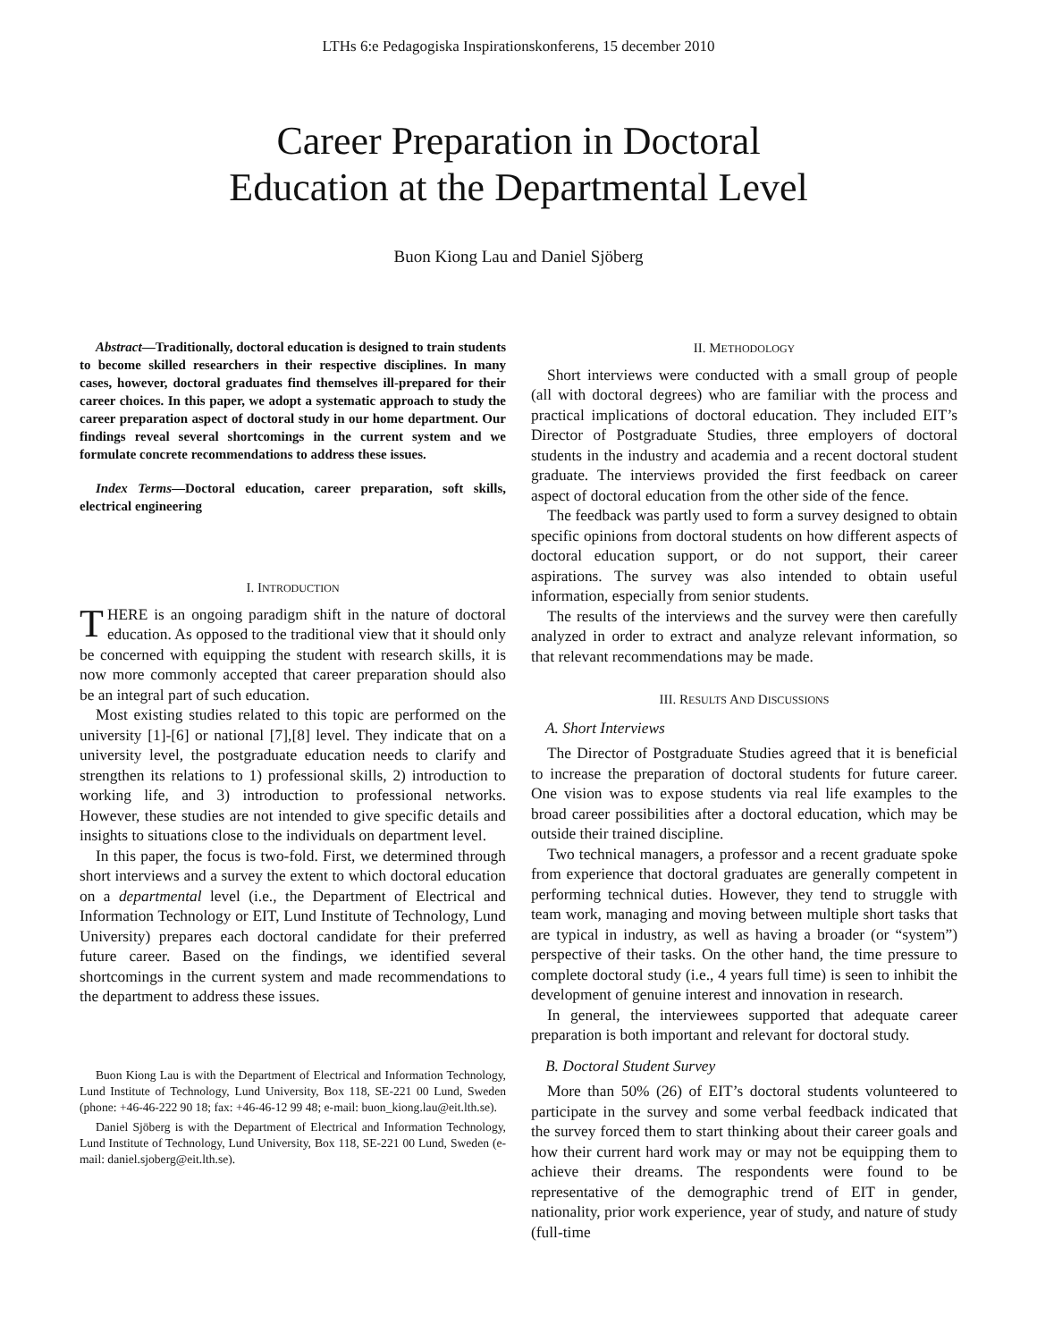LTHs 6:e Pedagogiska Inspirationskonferens, 15 december 2010
Career Preparation in Doctoral
Education at the Departmental Level
Buon Kiong Lau and Daniel Sjöberg
Abstract—Traditionally, doctoral education is designed to train students to become skilled researchers in their respective disciplines. In many cases, however, doctoral graduates find themselves ill-prepared for their career choices. In this paper, we adopt a systematic approach to study the career preparation aspect of doctoral study in our home department. Our findings reveal several shortcomings in the current system and we formulate concrete recommendations to address these issues.
Index Terms—Doctoral education, career preparation, soft skills, electrical engineering
I. INTRODUCTION
THERE is an ongoing paradigm shift in the nature of doctoral education. As opposed to the traditional view that it should only be concerned with equipping the student with research skills, it is now more commonly accepted that career preparation should also be an integral part of such education.
Most existing studies related to this topic are performed on the university [1]-[6] or national [7],[8] level. They indicate that on a university level, the postgraduate education needs to clarify and strengthen its relations to 1) professional skills, 2) introduction to working life, and 3) introduction to professional networks. However, these studies are not intended to give specific details and insights to situations close to the individuals on department level.
In this paper, the focus is two-fold. First, we determined through short interviews and a survey the extent to which doctoral education on a departmental level (i.e., the Department of Electrical and Information Technology or EIT, Lund Institute of Technology, Lund University) prepares each doctoral candidate for their preferred future career. Based on the findings, we identified several shortcomings in the current system and made recommendations to the department to address these issues.
Buon Kiong Lau is with the Department of Electrical and Information Technology, Lund Institute of Technology, Lund University, Box 118, SE-221 00 Lund, Sweden (phone: +46-46-222 90 18; fax: +46-46-12 99 48; e-mail: buon_kiong.lau@eit.lth.se).
Daniel Sjöberg is with the Department of Electrical and Information Technology, Lund Institute of Technology, Lund University, Box 118, SE-221 00 Lund, Sweden (e-mail: daniel.sjoberg@eit.lth.se).
II. METHODOLOGY
Short interviews were conducted with a small group of people (all with doctoral degrees) who are familiar with the process and practical implications of doctoral education. They included EIT’s Director of Postgraduate Studies, three employers of doctoral students in the industry and academia and a recent doctoral student graduate. The interviews provided the first feedback on career aspect of doctoral education from the other side of the fence.
The feedback was partly used to form a survey designed to obtain specific opinions from doctoral students on how different aspects of doctoral education support, or do not support, their career aspirations. The survey was also intended to obtain useful information, especially from senior students.
The results of the interviews and the survey were then carefully analyzed in order to extract and analyze relevant information, so that relevant recommendations may be made.
III. RESULTS AND DISCUSSIONS
A. Short Interviews
The Director of Postgraduate Studies agreed that it is beneficial to increase the preparation of doctoral students for future career. One vision was to expose students via real life examples to the broad career possibilities after a doctoral education, which may be outside their trained discipline.
Two technical managers, a professor and a recent graduate spoke from experience that doctoral graduates are generally competent in performing technical duties. However, they tend to struggle with team work, managing and moving between multiple short tasks that are typical in industry, as well as having a broader (or “system”) perspective of their tasks. On the other hand, the time pressure to complete doctoral study (i.e., 4 years full time) is seen to inhibit the development of genuine interest and innovation in research.
In general, the interviewees supported that adequate career preparation is both important and relevant for doctoral study.
B. Doctoral Student Survey
More than 50% (26) of EIT’s doctoral students volunteered to participate in the survey and some verbal feedback indicated that the survey forced them to start thinking about their career goals and how their current hard work may or may not be equipping them to achieve their dreams. The respondents were found to be representative of the demographic trend of EIT in gender, nationality, prior work experience, year of study, and nature of study (full-time